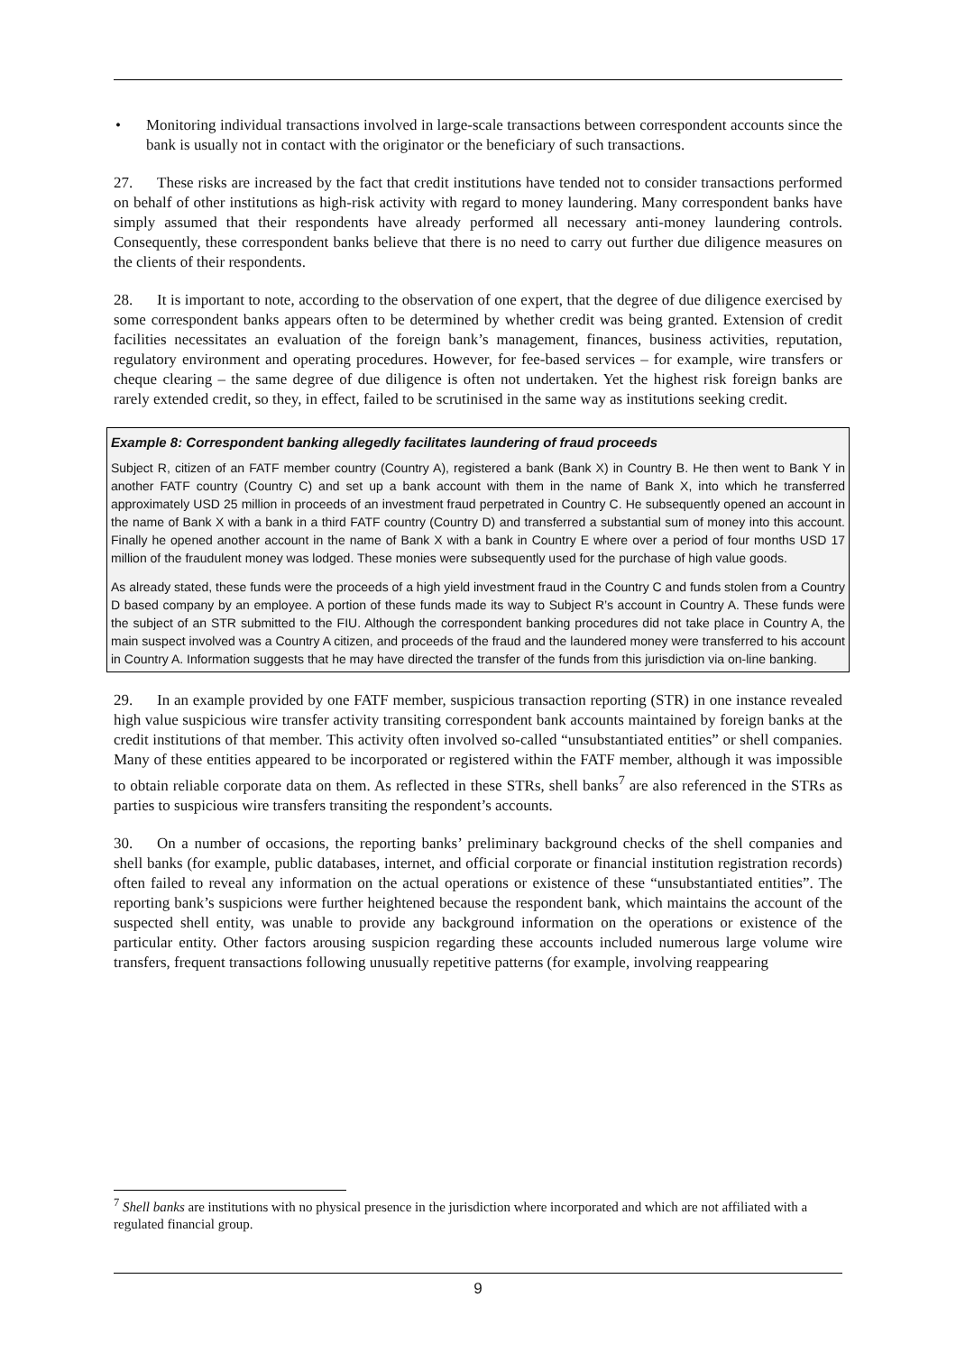• Monitoring individual transactions involved in large-scale transactions between correspondent accounts since the bank is usually not in contact with the originator or the beneficiary of such transactions.
27. These risks are increased by the fact that credit institutions have tended not to consider transactions performed on behalf of other institutions as high-risk activity with regard to money laundering. Many correspondent banks have simply assumed that their respondents have already performed all necessary anti-money laundering controls. Consequently, these correspondent banks believe that there is no need to carry out further due diligence measures on the clients of their respondents.
28. It is important to note, according to the observation of one expert, that the degree of due diligence exercised by some correspondent banks appears often to be determined by whether credit was being granted. Extension of credit facilities necessitates an evaluation of the foreign bank’s management, finances, business activities, reputation, regulatory environment and operating procedures. However, for fee-based services – for example, wire transfers or cheque clearing – the same degree of due diligence is often not undertaken. Yet the highest risk foreign banks are rarely extended credit, so they, in effect, failed to be scrutinised in the same way as institutions seeking credit.
Example 8: Correspondent banking allegedly facilitates laundering of fraud proceeds
Subject R, citizen of an FATF member country (Country A), registered a bank (Bank X) in Country B. He then went to Bank Y in another FATF country (Country C) and set up a bank account with them in the name of Bank X, into which he transferred approximately USD 25 million in proceeds of an investment fraud perpetrated in Country C. He subsequently opened an account in the name of Bank X with a bank in a third FATF country (Country D) and transferred a substantial sum of money into this account. Finally he opened another account in the name of Bank X with a bank in Country E where over a period of four months USD 17 million of the fraudulent money was lodged. These monies were subsequently used for the purchase of high value goods.
As already stated, these funds were the proceeds of a high yield investment fraud in the Country C and funds stolen from a Country D based company by an employee. A portion of these funds made its way to Subject R’s account in Country A. These funds were the subject of an STR submitted to the FIU. Although the correspondent banking procedures did not take place in Country A, the main suspect involved was a Country A citizen, and proceeds of the fraud and the laundered money were transferred to his account in Country A. Information suggests that he may have directed the transfer of the funds from this jurisdiction via on-line banking.
29. In an example provided by one FATF member, suspicious transaction reporting (STR) in one instance revealed high value suspicious wire transfer activity transiting correspondent bank accounts maintained by foreign banks at the credit institutions of that member. This activity often involved so-called “unsubstantiated entities” or shell companies. Many of these entities appeared to be incorporated or registered within the FATF member, although it was impossible to obtain reliable corporate data on them. As reflected in these STRs, shell banks<sup>7</sup> are also referenced in the STRs as parties to suspicious wire transfers transiting the respondent’s accounts.
30. On a number of occasions, the reporting banks’ preliminary background checks of the shell companies and shell banks (for example, public databases, internet, and official corporate or financial institution registration records) often failed to reveal any information on the actual operations or existence of these “unsubstantiated entities”. The reporting bank’s suspicions were further heightened because the respondent bank, which maintains the account of the suspected shell entity, was unable to provide any background information on the operations or existence of the particular entity. Other factors arousing suspicion regarding these accounts included numerous large volume wire transfers, frequent transactions following unusually repetitive patterns (for example, involving reappearing
<sup>7</sup> Shell banks are institutions with no physical presence in the jurisdiction where incorporated and which are not affiliated with a regulated financial group.
9